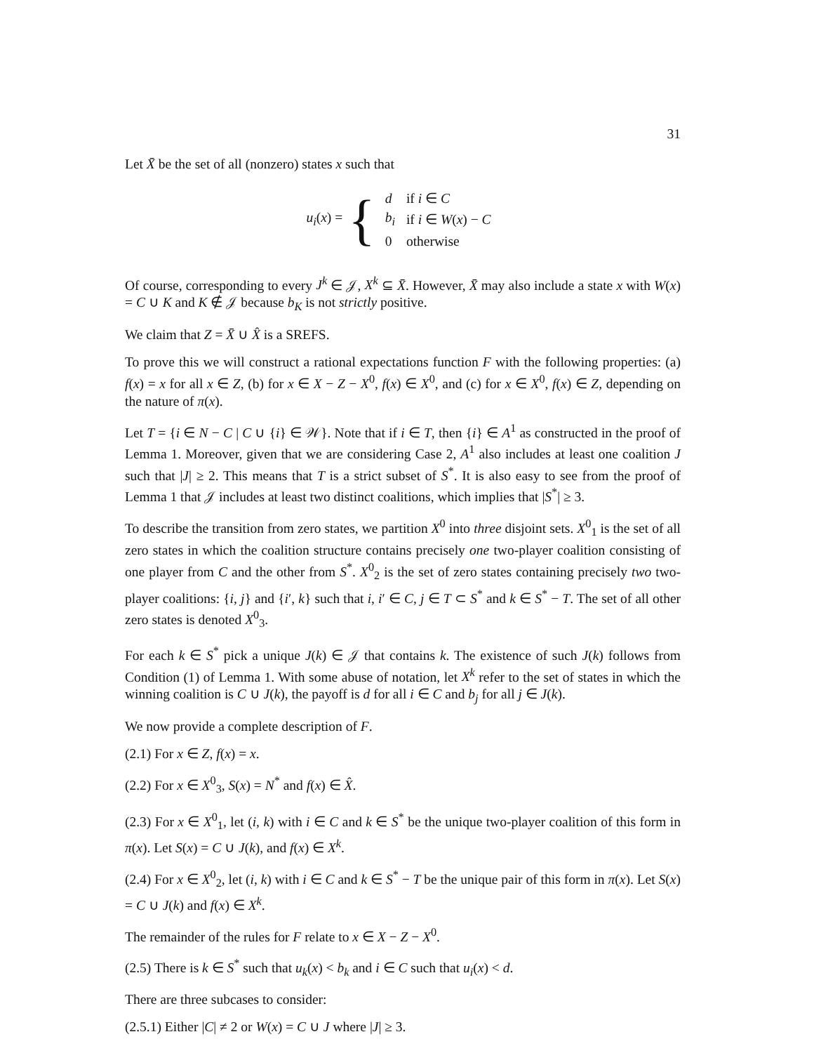31
Let X̄ be the set of all (nonzero) states x such that
u<sub>i</sub>(x) = {
| d | if i ∈ C |
| b<sub>i</sub> | if i ∈ W ( x ) − C |
| 0 | otherwise |
Of course, corresponding to every J<sup>k</sup> ∈ 𝒥, X<sup>k</sup> ⊆ X̄. However, X̄ may also include a state x with W(x) = C ∪ K and K ∉ 𝒥 because b<sub>K</sub> is not strictly positive.
We claim that Z = X̄ ∪ X̂ is a SREFS.
To prove this we will construct a rational expectations function F with the following properties: (a) f(x) = x for all x ∈ Z, (b) for x ∈ X − Z − X<sup>0</sup>, f(x) ∈ X<sup>0</sup>, and (c) for x ∈ X<sup>0</sup>, f(x) ∈ Z, depending on the nature of π(x).
Let T = {i ∈ N − C | C ∪ {i} ∈ 𝒲}. Note that if i ∈ T, then {i} ∈ A<sup>1</sup> as constructed in the proof of Lemma 1. Moreover, given that we are considering Case 2, A<sup>1</sup> also includes at least one coalition J such that |J| ≥ 2. This means that T is a strict subset of S<sup>*</sup>. It is also easy to see from the proof of Lemma 1 that 𝒥 includes at least two distinct coalitions, which implies that |S<sup>*</sup>| ≥ 3.
To describe the transition from zero states, we partition X<sup>0</sup> into three disjoint sets. X<sup>0</sup><sub>1</sub> is the set of all zero states in which the coalition structure contains precisely one two-player coalition consisting of one player from C and the other from S<sup>*</sup>. X<sup>0</sup><sub>2</sub> is the set of zero states containing precisely two two-player coalitions: {i, j} and {i′, k} such that i, i′ ∈ C, j ∈ T ⊂ S<sup>*</sup> and k ∈ S<sup>*</sup> − T. The set of all other zero states is denoted X<sup>0</sup><sub>3</sub>.
For each k ∈ S<sup>*</sup> pick a unique J(k) ∈ 𝒥 that contains k. The existence of such J(k) follows from Condition (1) of Lemma 1. With some abuse of notation, let X<sup>k</sup> refer to the set of states in which the winning coalition is C ∪ J(k), the payoff is d for all i ∈ C and b<sub>j</sub> for all j ∈ J(k).
We now provide a complete description of F.
(2.1) For x ∈ Z, f(x) = x.
(2.2) For x ∈ X<sup>0</sup><sub>3</sub>, S(x) = N<sup>*</sup> and f(x) ∈ X̂.
(2.3) For x ∈ X<sup>0</sup><sub>1</sub>, let (i, k) with i ∈ C and k ∈ S<sup>*</sup> be the unique two-player coalition of this form in π(x). Let S(x) = C ∪ J(k), and f(x) ∈ X<sup>k</sup>.
(2.4) For x ∈ X<sup>0</sup><sub>2</sub>, let (i, k) with i ∈ C and k ∈ S<sup>*</sup> − T be the unique pair of this form in π(x). Let S(x) = C ∪ J(k) and f(x) ∈ X<sup>k</sup>.
The remainder of the rules for F relate to x ∈ X − Z − X<sup>0</sup>.
(2.5) There is k ∈ S<sup>*</sup> such that u<sub>k</sub>(x) < b<sub>k</sub> and i ∈ C such that u<sub>i</sub>(x) < d.
There are three subcases to consider:
(2.5.1) Either |C| ≠ 2 or W(x) = C ∪ J where |J| ≥ 3.